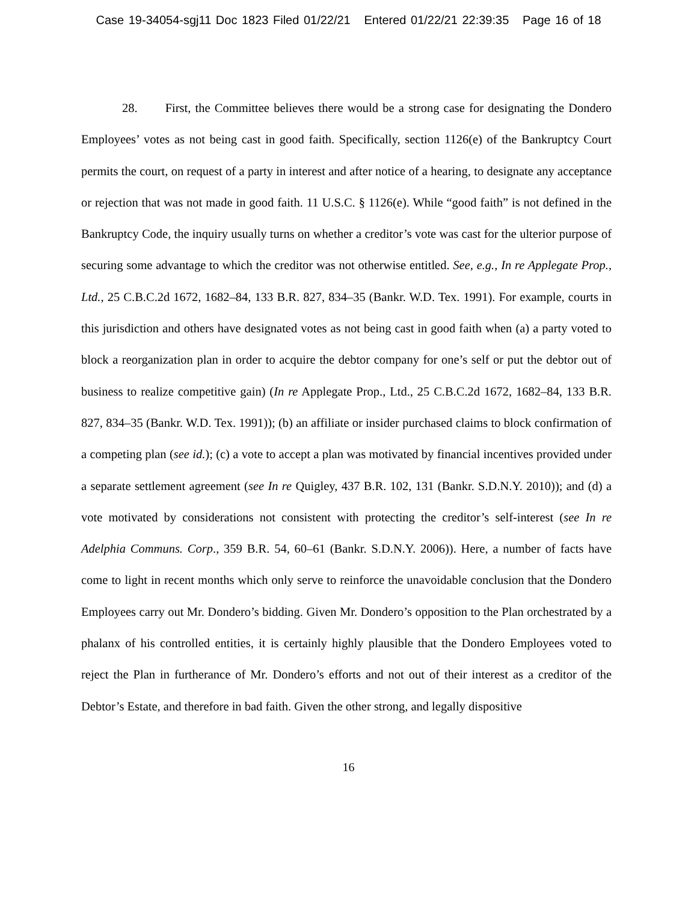Case 19-34054-sgj11 Doc 1823 Filed 01/22/21 Entered 01/22/21 22:39:35 Page 16 of 18
28. First, the Committee believes there would be a strong case for designating the Dondero Employees’ votes as not being cast in good faith. Specifically, section 1126(e) of the Bankruptcy Court permits the court, on request of a party in interest and after notice of a hearing, to designate any acceptance or rejection that was not made in good faith. 11 U.S.C. § 1126(e). While “good faith” is not defined in the Bankruptcy Code, the inquiry usually turns on whether a creditor’s vote was cast for the ulterior purpose of securing some advantage to which the creditor was not otherwise entitled. See, e.g., In re Applegate Prop., Ltd., 25 C.B.C.2d 1672, 1682–84, 133 B.R. 827, 834–35 (Bankr. W.D. Tex. 1991). For example, courts in this jurisdiction and others have designated votes as not being cast in good faith when (a) a party voted to block a reorganization plan in order to acquire the debtor company for one’s self or put the debtor out of business to realize competitive gain) (In re Applegate Prop., Ltd., 25 C.B.C.2d 1672, 1682–84, 133 B.R. 827, 834–35 (Bankr. W.D. Tex. 1991)); (b) an affiliate or insider purchased claims to block confirmation of a competing plan (see id.); (c) a vote to accept a plan was motivated by financial incentives provided under a separate settlement agreement (see In re Quigley, 437 B.R. 102, 131 (Bankr. S.D.N.Y. 2010)); and (d) a vote motivated by considerations not consistent with protecting the creditor’s self-interest (see In re Adelphia Communs. Corp., 359 B.R. 54, 60–61 (Bankr. S.D.N.Y. 2006)). Here, a number of facts have come to light in recent months which only serve to reinforce the unavoidable conclusion that the Dondero Employees carry out Mr. Dondero’s bidding. Given Mr. Dondero’s opposition to the Plan orchestrated by a phalanx of his controlled entities, it is certainly highly plausible that the Dondero Employees voted to reject the Plan in furtherance of Mr. Dondero’s efforts and not out of their interest as a creditor of the Debtor’s Estate, and therefore in bad faith. Given the other strong, and legally dispositive
16